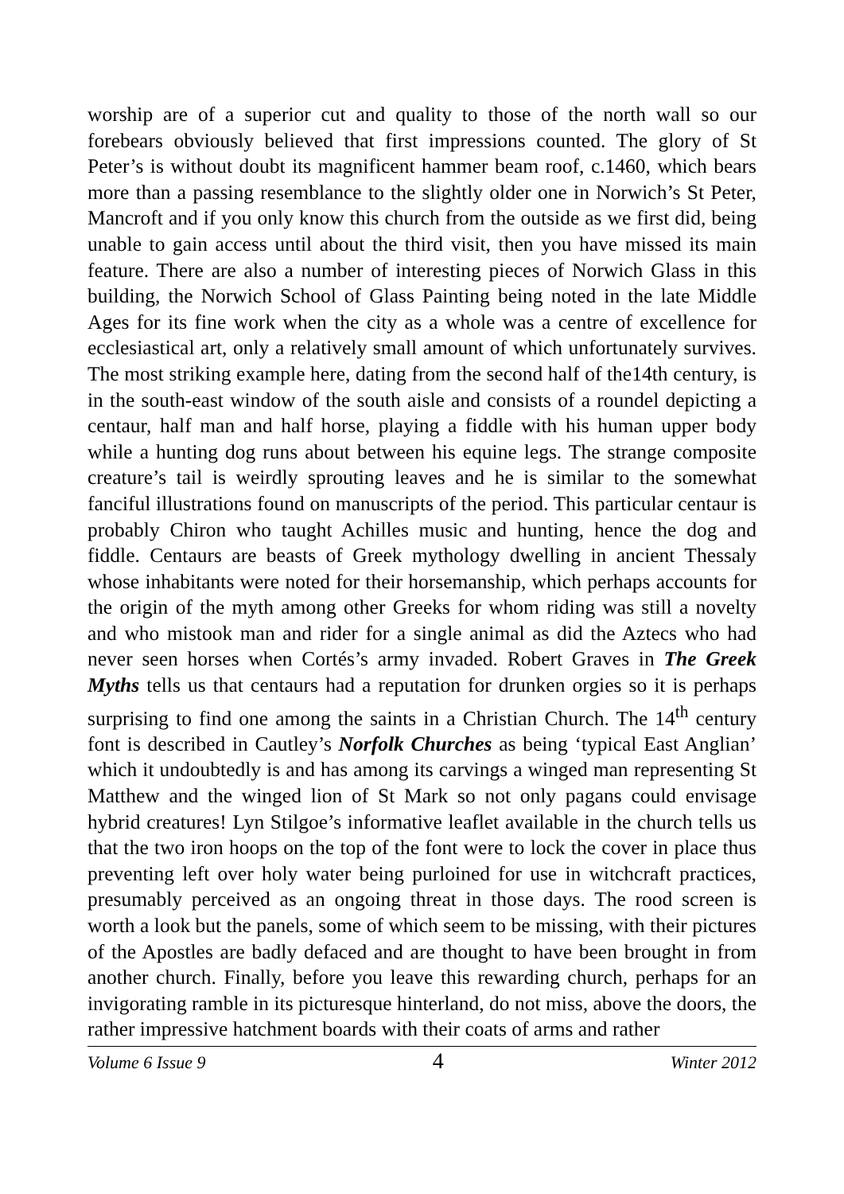worship are of a superior cut and quality to those of the north wall so our forebears obviously believed that first impressions counted. The glory of St Peter’s is without doubt its magnificent hammer beam roof, c.1460, which bears more than a passing resemblance to the slightly older one in Norwich’s St Peter, Mancroft and if you only know this church from the outside as we first did, being unable to gain access until about the third visit, then you have missed its main feature. There are also a number of interesting pieces of Norwich Glass in this building, the Norwich School of Glass Painting being noted in the late Middle Ages for its fine work when the city as a whole was a centre of excellence for ecclesiastical art, only a relatively small amount of which unfortunately survives. The most striking example here, dating from the second half of the14th century, is in the south-east window of the south aisle and consists of a roundel depicting a centaur, half man and half horse, playing a fiddle with his human upper body while a hunting dog runs about between his equine legs. The strange composite creature’s tail is weirdly sprouting leaves and he is similar to the somewhat fanciful illustrations found on manuscripts of the period. This particular centaur is probably Chiron who taught Achilles music and hunting, hence the dog and fiddle. Centaurs are beasts of Greek mythology dwelling in ancient Thessaly whose inhabitants were noted for their horsemanship, which perhaps accounts for the origin of the myth among other Greeks for whom riding was still a novelty and who mistook man and rider for a single animal as did the Aztecs who had never seen horses when Cortés’s army invaded. Robert Graves in The Greek Myths tells us that centaurs had a reputation for drunken orgies so it is perhaps surprising to find one among the saints in a Christian Church. The 14<sup>th</sup> century font is described in Cautley’s Norfolk Churches as being ‘typical East Anglian’ which it undoubtedly is and has among its carvings a winged man representing St Matthew and the winged lion of St Mark so not only pagans could envisage hybrid creatures! Lyn Stilgoe’s informative leaflet available in the church tells us that the two iron hoops on the top of the font were to lock the cover in place thus preventing left over holy water being purloined for use in witchcraft practices, presumably perceived as an ongoing threat in those days. The rood screen is worth a look but the panels, some of which seem to be missing, with their pictures of the Apostles are badly defaced and are thought to have been brought in from another church. Finally, before you leave this rewarding church, perhaps for an invigorating ramble in its picturesque hinterland, do not miss, above the doors, the rather impressive hatchment boards with their coats of arms and rather
Volume 6 Issue 9 4 Winter 2012